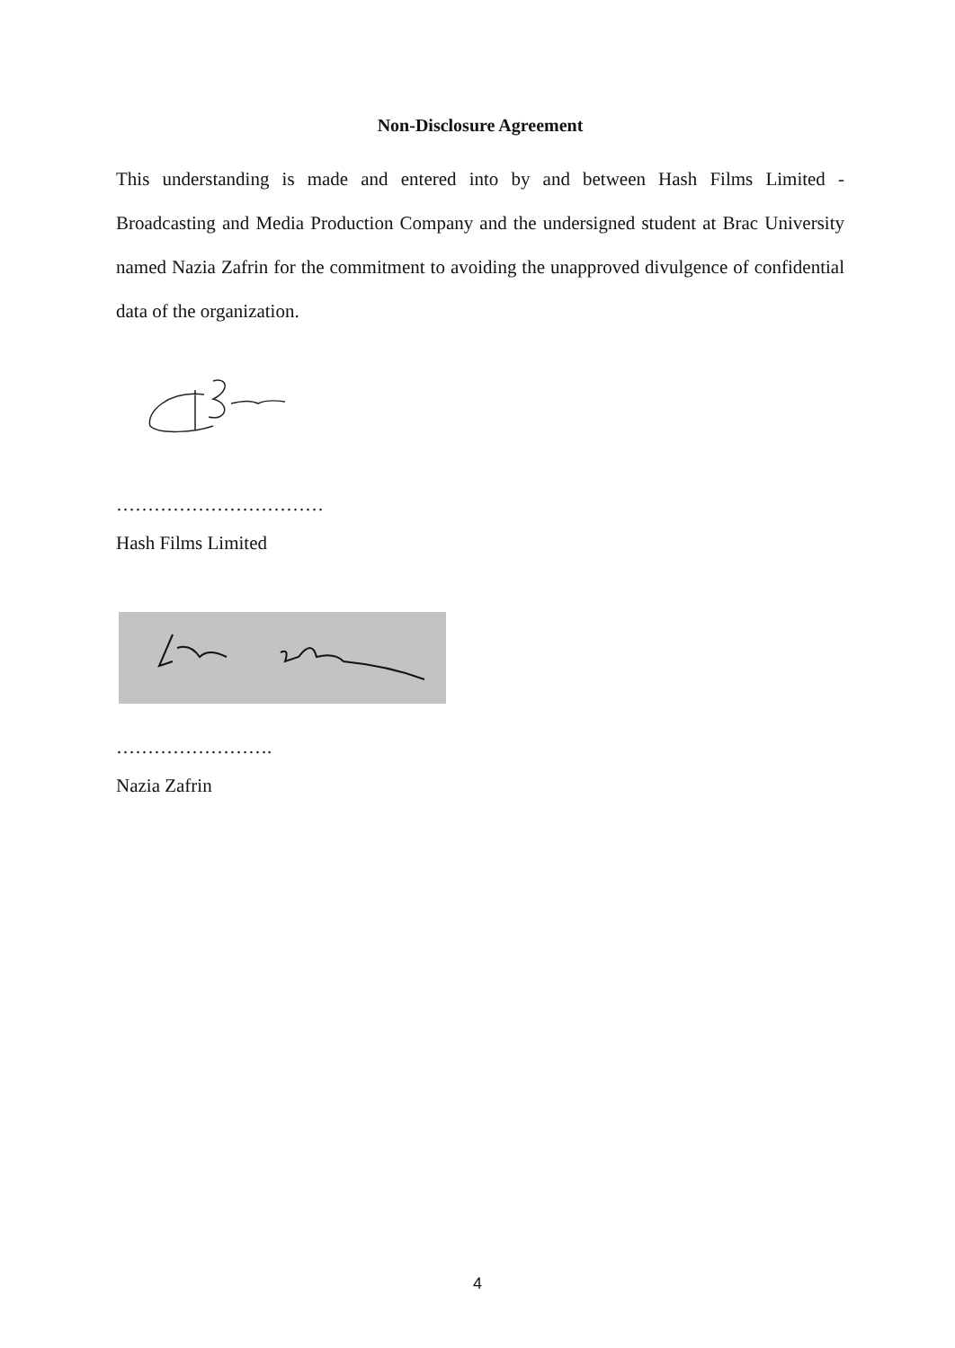Non-Disclosure Agreement
This understanding is made and entered into by and between Hash Films Limited - Broadcasting and Media Production Company and the undersigned student at Brac University named Nazia Zafrin for the commitment to avoiding the unapproved divulgence of confidential data of the organization.
……………………………
Hash Films Limited
…………………….
Nazia Zafrin
4